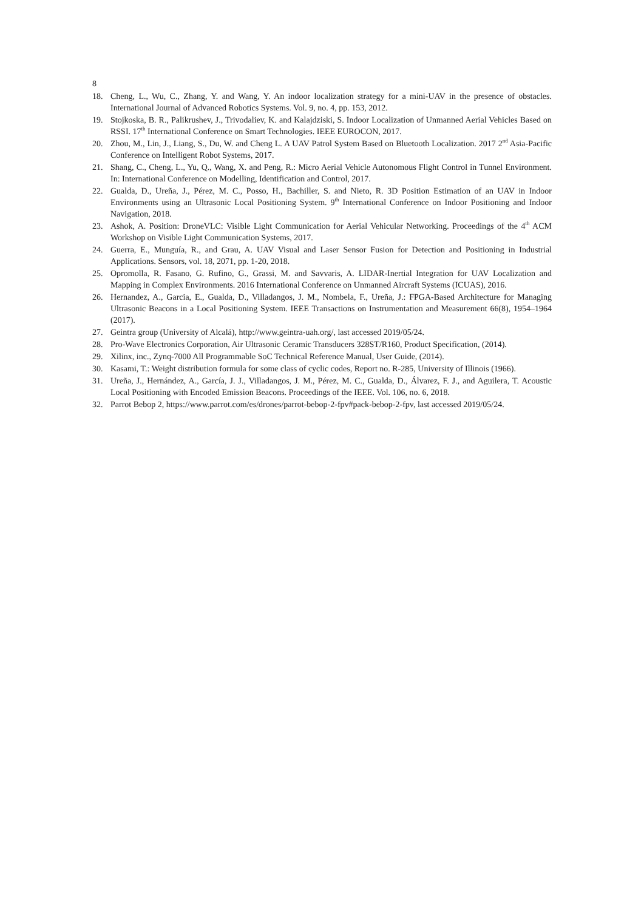8
18. Cheng, L., Wu, C., Zhang, Y. and Wang, Y. An indoor localization strategy for a mini-UAV in the presence of obstacles. International Journal of Advanced Robotics Systems. Vol. 9, no. 4, pp. 153, 2012.
19. Stojkoska, B. R., Palikrushev, J., Trivodaliev, K. and Kalajdziski, S. Indoor Localization of Unmanned Aerial Vehicles Based on RSSI. 17<sup>th</sup> International Conference on Smart Technologies. IEEE EUROCON, 2017.
20. Zhou, M., Lin, J., Liang, S., Du, W. and Cheng L. A UAV Patrol System Based on Bluetooth Localization. 2017 2<sup>nd</sup> Asia-Pacific Conference on Intelligent Robot Systems, 2017.
21. Shang, C., Cheng, L., Yu, Q., Wang, X. and Peng, R.: Micro Aerial Vehicle Autonomous Flight Control in Tunnel Environment. In: International Conference on Modelling, Identification and Control, 2017.
22. Gualda, D., Ureña, J., Pérez, M. C., Posso, H., Bachiller, S. and Nieto, R. 3D Position Estimation of an UAV in Indoor Environments using an Ultrasonic Local Positioning System. 9<sup>th</sup> International Conference on Indoor Positioning and Indoor Navigation, 2018.
23. Ashok, A. Position: DroneVLC: Visible Light Communication for Aerial Vehicular Networking. Proceedings of the 4<sup>th</sup> ACM Workshop on Visible Light Communication Systems, 2017.
24. Guerra, E., Munguía, R., and Grau, A. UAV Visual and Laser Sensor Fusion for Detection and Positioning in Industrial Applications. Sensors, vol. 18, 2071, pp. 1-20, 2018.
25. Opromolla, R. Fasano, G. Rufino, G., Grassi, M. and Savvaris, A. LIDAR-Inertial Integration for UAV Localization and Mapping in Complex Environments. 2016 International Conference on Unmanned Aircraft Systems (ICUAS), 2016.
26. Hernandez, A., Garcia, E., Gualda, D., Villadangos, J. M., Nombela, F., Ureña, J.: FPGA-Based Architecture for Managing Ultrasonic Beacons in a Local Positioning System. IEEE Transactions on Instrumentation and Measurement 66(8), 1954–1964 (2017).
27. Geintra group (University of Alcalá), http://www.geintra-uah.org/, last accessed 2019/05/24.
28. Pro-Wave Electronics Corporation, Air Ultrasonic Ceramic Transducers 328ST/R160, Product Specification, (2014).
29. Xilinx, inc., Zynq-7000 All Programmable SoC Technical Reference Manual, User Guide, (2014).
30. Kasami, T.: Weight distribution formula for some class of cyclic codes, Report no. R-285, University of Illinois (1966).
31. Ureña, J., Hernández, A., García, J. J., Villadangos, J. M., Pérez, M. C., Gualda, D., Álvarez, F. J., and Aguilera, T. Acoustic Local Positioning with Encoded Emission Beacons. Proceedings of the IEEE. Vol. 106, no. 6, 2018.
32. Parrot Bebop 2, https://www.parrot.com/es/drones/parrot-bebop-2-fpv#pack-bebop-2-fpv, last accessed 2019/05/24.